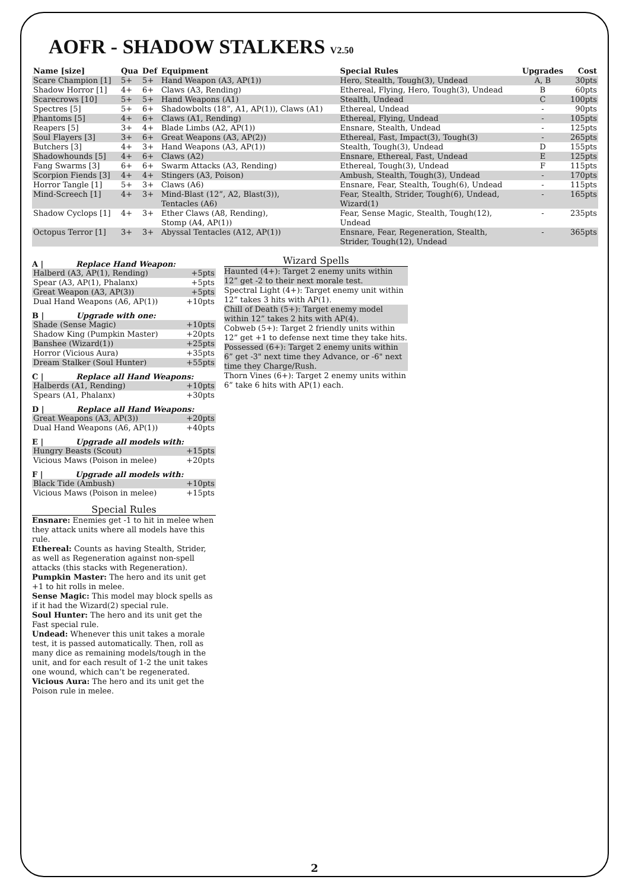AOFR - SHADOW STALKERS V2.50
| Name [size] | Qua | Def | Equipment | Special Rules | Upgrades | Cost |
| --- | --- | --- | --- | --- | --- | --- |
| Scare Champion [1] | 5+ | 5+ | Hand Weapon (A3, AP(1)) | Hero, Stealth, Tough(3), Undead | A, B | 30pts |
| Shadow Horror [1] | 4+ | 6+ | Claws (A3, Rending) | Ethereal, Flying, Hero, Tough(3), Undead | B | 60pts |
| Scarecrows [10] | 5+ | 5+ | Hand Weapons (A1) | Stealth, Undead | C | 100pts |
| Spectres [5] | 5+ | 6+ | Shadowbolts (18”, A1, AP(1)), Claws (A1) | Ethereal, Undead | - | 90pts |
| Phantoms [5] | 4+ | 6+ | Claws (A1, Rending) | Ethereal, Flying, Undead | - | 105pts |
| Reapers [5] | 3+ | 4+ | Blade Limbs (A2, AP(1)) | Ensnare, Stealth, Undead | - | 125pts |
| Soul Flayers [3] | 3+ | 6+ | Great Weapons (A3, AP(2)) | Ethereal, Fast, Impact(3), Tough(3) | - | 265pts |
| Butchers [3] | 4+ | 3+ | Hand Weapons (A3, AP(1)) | Stealth, Tough(3), Undead | D | 155pts |
| Shadowhounds [5] | 4+ | 6+ | Claws (A2) | Ensnare, Ethereal, Fast, Undead | E | 125pts |
| Fang Swarms [3] | 6+ | 6+ | Swarm Attacks (A3, Rending) | Ethereal, Tough(3), Undead | F | 115pts |
| Scorpion Fiends [3] | 4+ | 4+ | Stingers (A3, Poison) | Ambush, Stealth, Tough(3), Undead | - | 170pts |
| Horror Tangle [1] | 5+ | 3+ | Claws (A6) | Ensnare, Fear, Stealth, Tough(6), Undead | - | 115pts |
| Mind-Screech [1] | 4+ | 3+ | Mind-Blast (12”, A2, Blast(3)), Tentacles (A6) | Fear, Stealth, Strider, Tough(6), Undead, Wizard(1) | - | 165pts |
| Shadow Cyclops [1] | 4+ | 3+ | Ether Claws (A8, Rending), Stomp (A4, AP(1)) | Fear, Sense Magic, Stealth, Tough(12), Undead | - | 235pts |
| Octopus Terror [1] | 3+ | 3+ | Abyssal Tentacles (A12, AP(1)) | Ensnare, Fear, Regeneration, Stealth, Strider, Tough(12), Undead | - | 365pts |
A | Replace Hand Weapon:
| Halberd (A3, AP(1), Rending) | +5pts |
| Spear (A3, AP(1), Phalanx) | +5pts |
| Great Weapon (A3, AP(3)) | +5pts |
| Dual Hand Weapons (A6, AP(1)) | +10pts |
B | Upgrade with one:
| Shade (Sense Magic) | +10pts |
| Shadow King (Pumpkin Master) | +20pts |
| Banshee (Wizard(1)) | +25pts |
| Horror (Vicious Aura) | +35pts |
| Dream Stalker (Soul Hunter) | +55pts |
C | Replace all Hand Weapons:
| Halberds (A1, Rending) | +10pts |
| Spears (A1, Phalanx) | +30pts |
D | Replace all Hand Weapons:
| Great Weapons (A3, AP(3)) | +20pts |
| Dual Hand Weapons (A6, AP(1)) | +40pts |
E | Upgrade all models with:
| Hungry Beasts (Scout) | +15pts |
| Vicious Maws (Poison in melee) | +20pts |
F | Upgrade all models with:
| Black Tide (Ambush) | +10pts |
| Vicious Maws (Poison in melee) | +15pts |
Special Rules
Ensnare: Enemies get -1 to hit in melee when they attack units where all models have this rule.
Ethereal: Counts as having Stealth, Strider, as well as Regeneration against non-spell attacks (this stacks with Regeneration).
Pumpkin Master: The hero and its unit get +1 to hit rolls in melee.
Sense Magic: This model may block spells as if it had the Wizard(2) special rule.
Soul Hunter: The hero and its unit get the Fast special rule.
Undead: Whenever this unit takes a morale test, it is passed automatically. Then, roll as many dice as remaining models/tough in the unit, and for each result of 1-2 the unit takes one wound, which can’t be regenerated.
Vicious Aura: The hero and its unit get the Poison rule in melee.
Wizard Spells
Haunted (4+): Target 2 enemy units within 12” get -2 to their next morale test.
Spectral Light (4+): Target enemy unit within 12” takes 3 hits with AP(1).
Chill of Death (5+): Target enemy model within 12” takes 2 hits with AP(4).
Cobweb (5+): Target 2 friendly units within 12” get +1 to defense next time they take hits.
Possessed (6+): Target 2 enemy units within 6” get -3" next time they Advance, or -6" next time they Charge/Rush.
Thorn Vines (6+): Target 2 enemy units within 6” take 6 hits with AP(1) each.
2